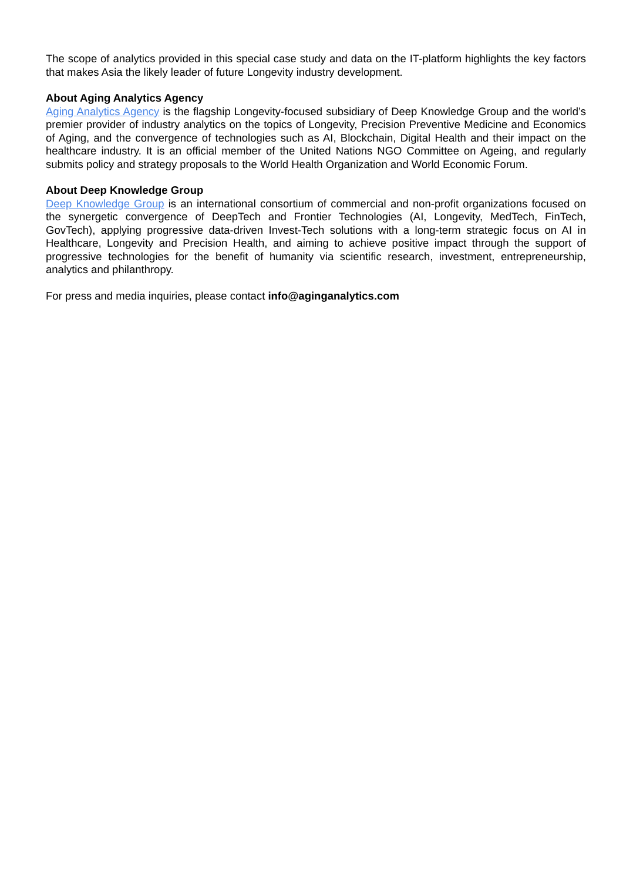The scope of analytics provided in this special case study and data on the IT-platform highlights the key factors that makes Asia the likely leader of future Longevity industry development.
About Aging Analytics Agency
Aging Analytics Agency is the flagship Longevity-focused subsidiary of Deep Knowledge Group and the world’s premier provider of industry analytics on the topics of Longevity, Precision Preventive Medicine and Economics of Aging, and the convergence of technologies such as AI, Blockchain, Digital Health and their impact on the healthcare industry. It is an official member of the United Nations NGO Committee on Ageing, and regularly submits policy and strategy proposals to the World Health Organization and World Economic Forum.
About Deep Knowledge Group
Deep Knowledge Group is an international consortium of commercial and non-profit organizations focused on the synergetic convergence of DeepTech and Frontier Technologies (AI, Longevity, MedTech, FinTech, GovTech), applying progressive data-driven Invest-Tech solutions with a long-term strategic focus on AI in Healthcare, Longevity and Precision Health, and aiming to achieve positive impact through the support of progressive technologies for the benefit of humanity via scientific research, investment, entrepreneurship, analytics and philanthropy.
For press and media inquiries, please contact info@aginganalytics.com